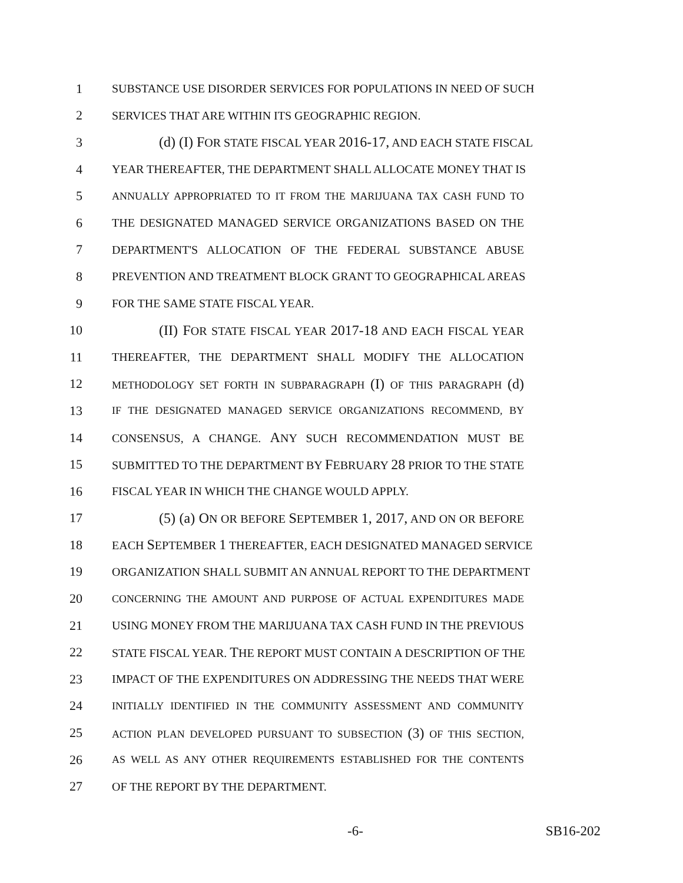1 SUBSTANCE USE DISORDER SERVICES FOR POPULATIONS IN NEED OF SUCH
2 SERVICES THAT ARE WITHIN ITS GEOGRAPHIC REGION.
3 (d) (I) FOR STATE FISCAL YEAR 2016-17, AND EACH STATE FISCAL
4 YEAR THEREAFTER, THE DEPARTMENT SHALL ALLOCATE MONEY THAT IS
5 ANNUALLY APPROPRIATED TO IT FROM THE MARIJUANA TAX CASH FUND TO
6 THE DESIGNATED MANAGED SERVICE ORGANIZATIONS BASED ON THE
7 DEPARTMENT'S ALLOCATION OF THE FEDERAL SUBSTANCE ABUSE
8 PREVENTION AND TREATMENT BLOCK GRANT TO GEOGRAPHICAL AREAS
9 FOR THE SAME STATE FISCAL YEAR.
10 (II) FOR STATE FISCAL YEAR 2017-18 AND EACH FISCAL YEAR
11 THEREAFTER, THE DEPARTMENT SHALL MODIFY THE ALLOCATION
12 METHODOLOGY SET FORTH IN SUBPARAGRAPH (I) OF THIS PARAGRAPH (d)
13 IF THE DESIGNATED MANAGED SERVICE ORGANIZATIONS RECOMMEND, BY
14 CONSENSUS, A CHANGE. ANY SUCH RECOMMENDATION MUST BE
15 SUBMITTED TO THE DEPARTMENT BY FEBRUARY 28 PRIOR TO THE STATE
16 FISCAL YEAR IN WHICH THE CHANGE WOULD APPLY.
17 (5) (a) ON OR BEFORE SEPTEMBER 1, 2017, AND ON OR BEFORE
18 EACH SEPTEMBER 1 THEREAFTER, EACH DESIGNATED MANAGED SERVICE
19 ORGANIZATION SHALL SUBMIT AN ANNUAL REPORT TO THE DEPARTMENT
20 CONCERNING THE AMOUNT AND PURPOSE OF ACTUAL EXPENDITURES MADE
21 USING MONEY FROM THE MARIJUANA TAX CASH FUND IN THE PREVIOUS
22 STATE FISCAL YEAR. THE REPORT MUST CONTAIN A DESCRIPTION OF THE
23 IMPACT OF THE EXPENDITURES ON ADDRESSING THE NEEDS THAT WERE
24 INITIALLY IDENTIFIED IN THE COMMUNITY ASSESSMENT AND COMMUNITY
25 ACTION PLAN DEVELOPED PURSUANT TO SUBSECTION (3) OF THIS SECTION,
26 AS WELL AS ANY OTHER REQUIREMENTS ESTABLISHED FOR THE CONTENTS
27 OF THE REPORT BY THE DEPARTMENT.
-6- SB16-202